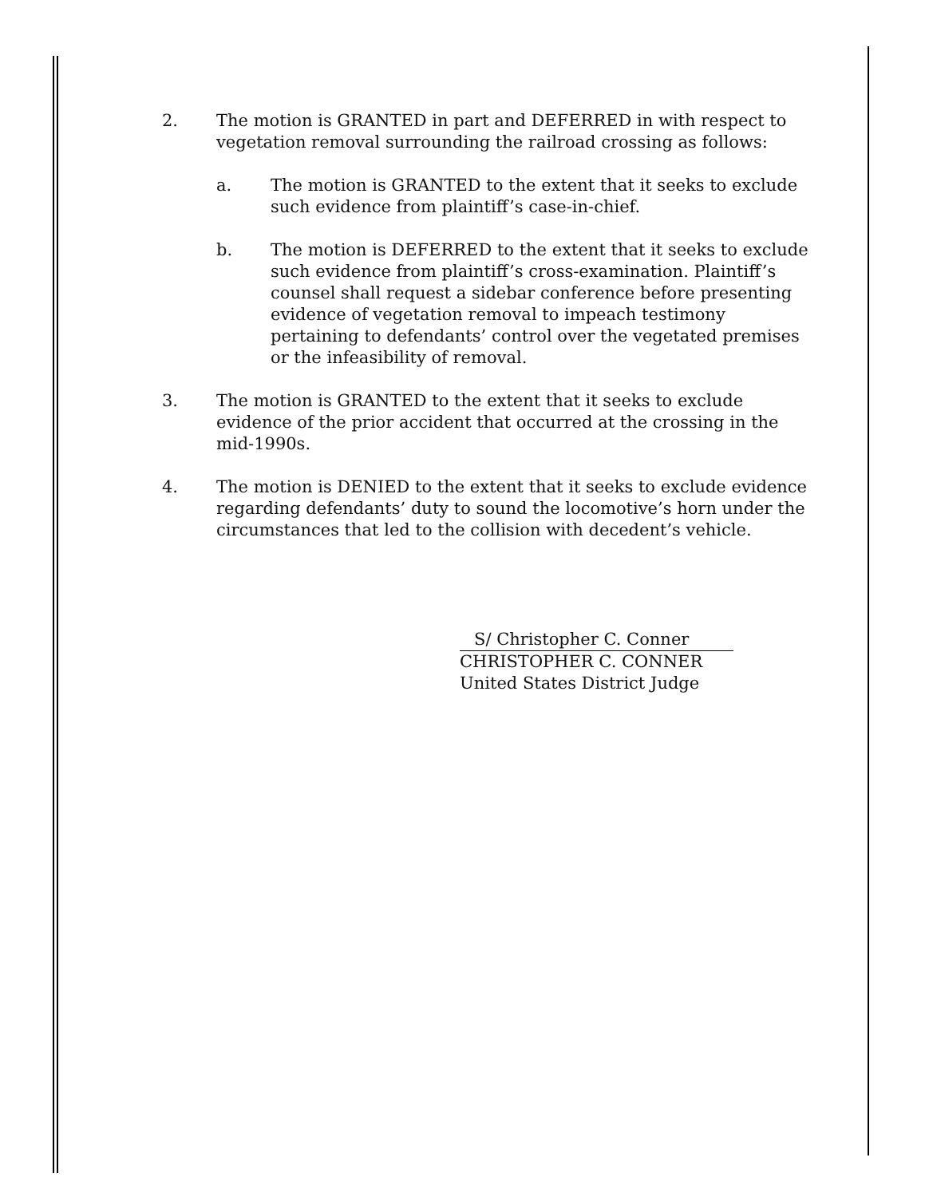2. The motion is GRANTED in part and DEFERRED in with respect to vegetation removal surrounding the railroad crossing as follows:
a. The motion is GRANTED to the extent that it seeks to exclude such evidence from plaintiff’s case-in-chief.
b. The motion is DEFERRED to the extent that it seeks to exclude such evidence from plaintiff’s cross-examination. Plaintiff’s counsel shall request a sidebar conference before presenting evidence of vegetation removal to impeach testimony pertaining to defendants’ control over the vegetated premises or the infeasibility of removal.
3. The motion is GRANTED to the extent that it seeks to exclude evidence of the prior accident that occurred at the crossing in the mid-1990s.
4. The motion is DENIED to the extent that it seeks to exclude evidence regarding defendants’ duty to sound the locomotive’s horn under the circumstances that led to the collision with decedent’s vehicle.
S/ Christopher C. Conner
CHRISTOPHER C. CONNER
United States District Judge